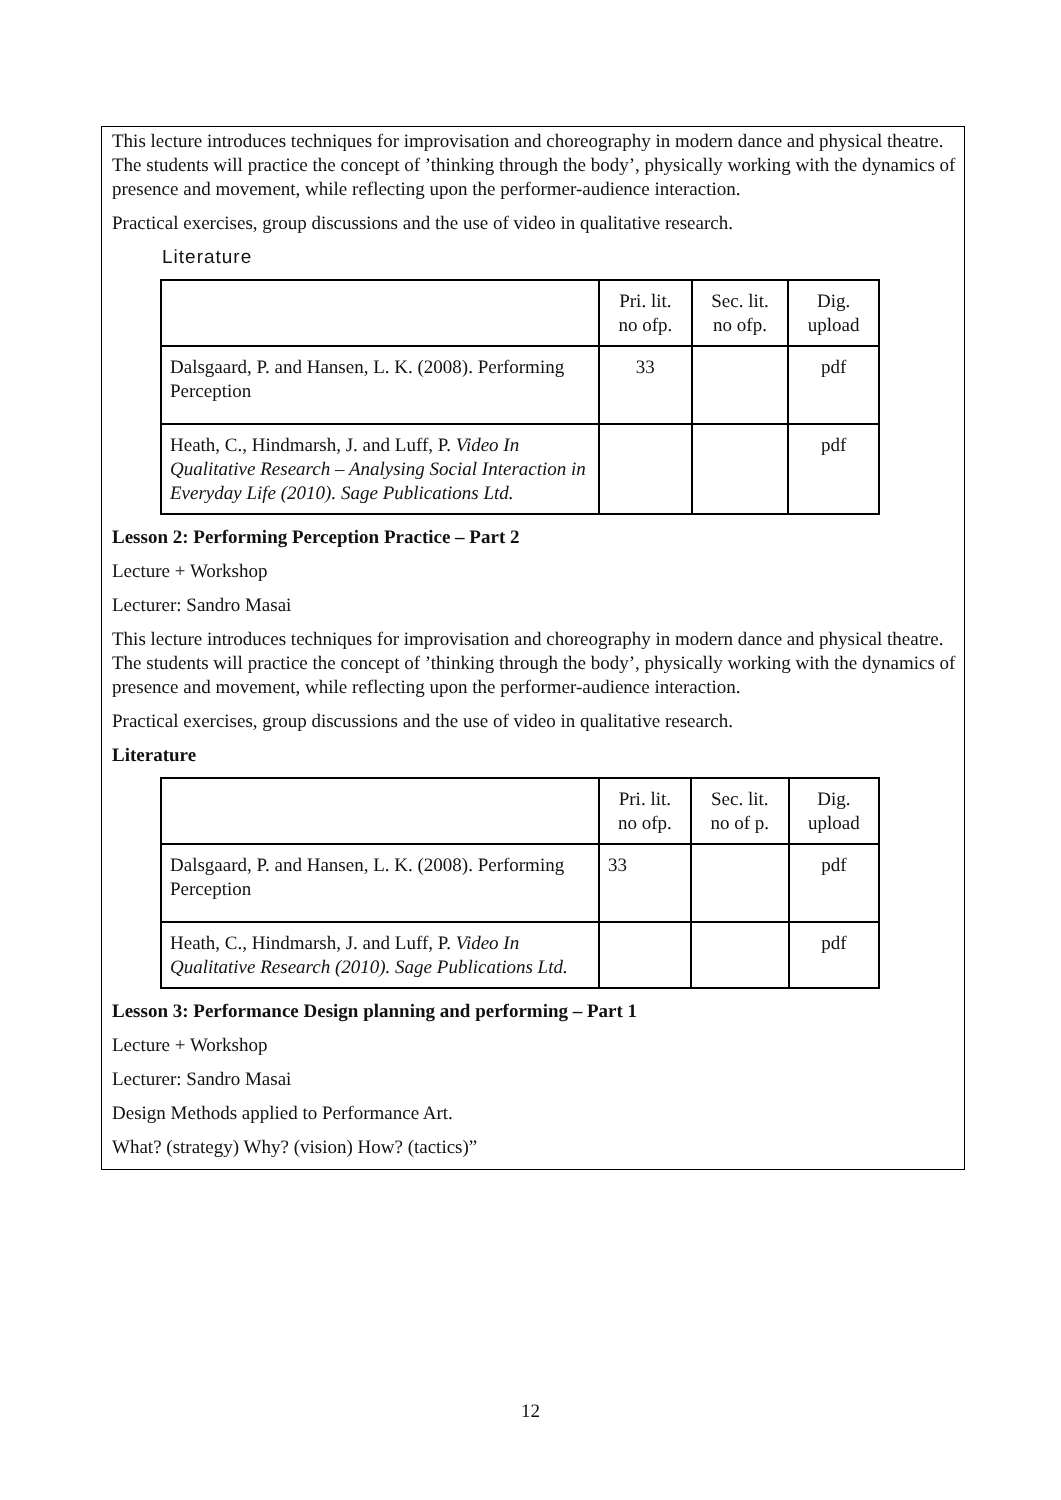This lecture introduces techniques for improvisation and choreography in modern dance and physical theatre. The students will practice the concept of ’thinking through the body’, physically working with the dynamics of presence and movement, while reflecting upon the performer-audience interaction.
Practical exercises, group discussions and the use of video in qualitative research.
Literature
| | Pri. lit. no ofp. | Sec. lit. no ofp. | Dig. upload |
| Dalsgaard, P. and Hansen, L. K. (2008). Performing Perception | 33 | | pdf |
| Heath, C., Hindmarsh, J. and Luff, P. Video In Qualitative Research – Analysing Social Interaction in Everyday Life (2010). Sage Publications Ltd. | | | pdf |
Lesson 2: Performing Perception Practice – Part 2
Lecture + Workshop
Lecturer: Sandro Masai
This lecture introduces techniques for improvisation and choreography in modern dance and physical theatre. The students will practice the concept of ’thinking through the body’, physically working with the dynamics of presence and movement, while reflecting upon the performer-audience interaction.
Practical exercises, group discussions and the use of video in qualitative research.
Literature
| | Pri. lit. no ofp. | Sec. lit. no of p. | Dig. upload |
| Dalsgaard, P. and Hansen, L. K. (2008). Performing Perception | 33 | | pdf |
| Heath, C., Hindmarsh, J. and Luff, P. Video In Qualitative Research (2010). Sage Publications Ltd. | | | pdf |
Lesson 3: Performance Design planning and performing – Part 1
Lecture + Workshop
Lecturer: Sandro Masai
Design Methods applied to Performance Art.
What? (strategy) Why? (vision) How? (tactics)”
12